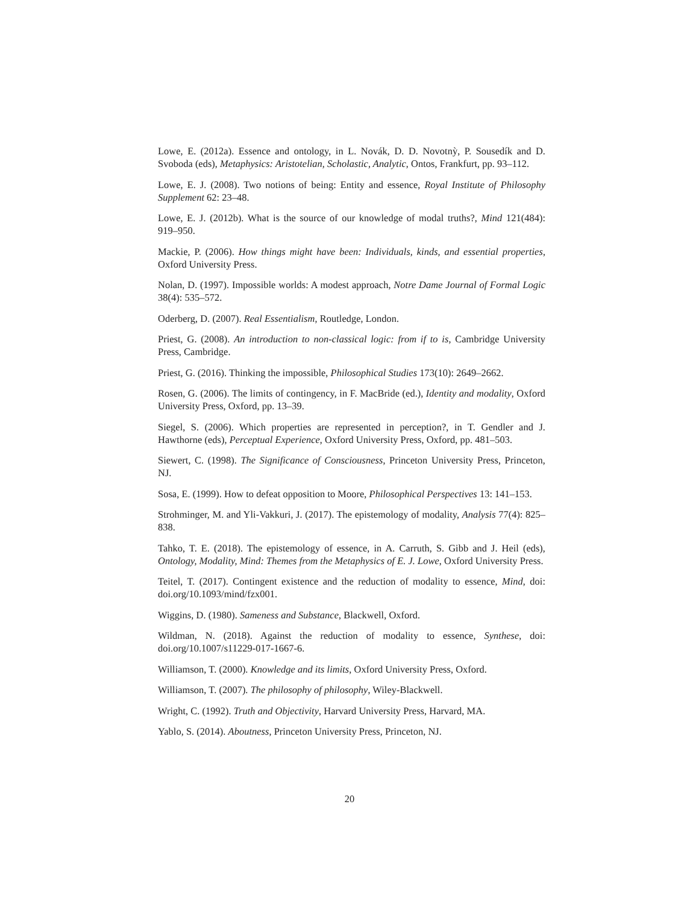Lowe, E. (2012a). Essence and ontology, in L. Novák, D. D. Novotnỳ, P. Sousedík and D. Svoboda (eds), Metaphysics: Aristotelian, Scholastic, Analytic, Ontos, Frankfurt, pp. 93–112.
Lowe, E. J. (2008). Two notions of being: Entity and essence, Royal Institute of Philosophy Supplement 62: 23–48.
Lowe, E. J. (2012b). What is the source of our knowledge of modal truths?, Mind 121(484): 919–950.
Mackie, P. (2006). How things might have been: Individuals, kinds, and essential properties, Oxford University Press.
Nolan, D. (1997). Impossible worlds: A modest approach, Notre Dame Journal of Formal Logic 38(4): 535–572.
Oderberg, D. (2007). Real Essentialism, Routledge, London.
Priest, G. (2008). An introduction to non-classical logic: from if to is, Cambridge University Press, Cambridge.
Priest, G. (2016). Thinking the impossible, Philosophical Studies 173(10): 2649–2662.
Rosen, G. (2006). The limits of contingency, in F. MacBride (ed.), Identity and modality, Oxford University Press, Oxford, pp. 13–39.
Siegel, S. (2006). Which properties are represented in perception?, in T. Gendler and J. Hawthorne (eds), Perceptual Experience, Oxford University Press, Oxford, pp. 481–503.
Siewert, C. (1998). The Significance of Consciousness, Princeton University Press, Princeton, NJ.
Sosa, E. (1999). How to defeat opposition to Moore, Philosophical Perspectives 13: 141–153.
Strohminger, M. and Yli-Vakkuri, J. (2017). The epistemology of modality, Analysis 77(4): 825–838.
Tahko, T. E. (2018). The epistemology of essence, in A. Carruth, S. Gibb and J. Heil (eds), Ontology, Modality, Mind: Themes from the Metaphysics of E. J. Lowe, Oxford University Press.
Teitel, T. (2017). Contingent existence and the reduction of modality to essence, Mind, doi: doi.org/10.1093/mind/fzx001.
Wiggins, D. (1980). Sameness and Substance, Blackwell, Oxford.
Wildman, N. (2018). Against the reduction of modality to essence, Synthese, doi: doi.org/10.1007/s11229-017-1667-6.
Williamson, T. (2000). Knowledge and its limits, Oxford University Press, Oxford.
Williamson, T. (2007). The philosophy of philosophy, Wiley-Blackwell.
Wright, C. (1992). Truth and Objectivity, Harvard University Press, Harvard, MA.
Yablo, S. (2014). Aboutness, Princeton University Press, Princeton, NJ.
20